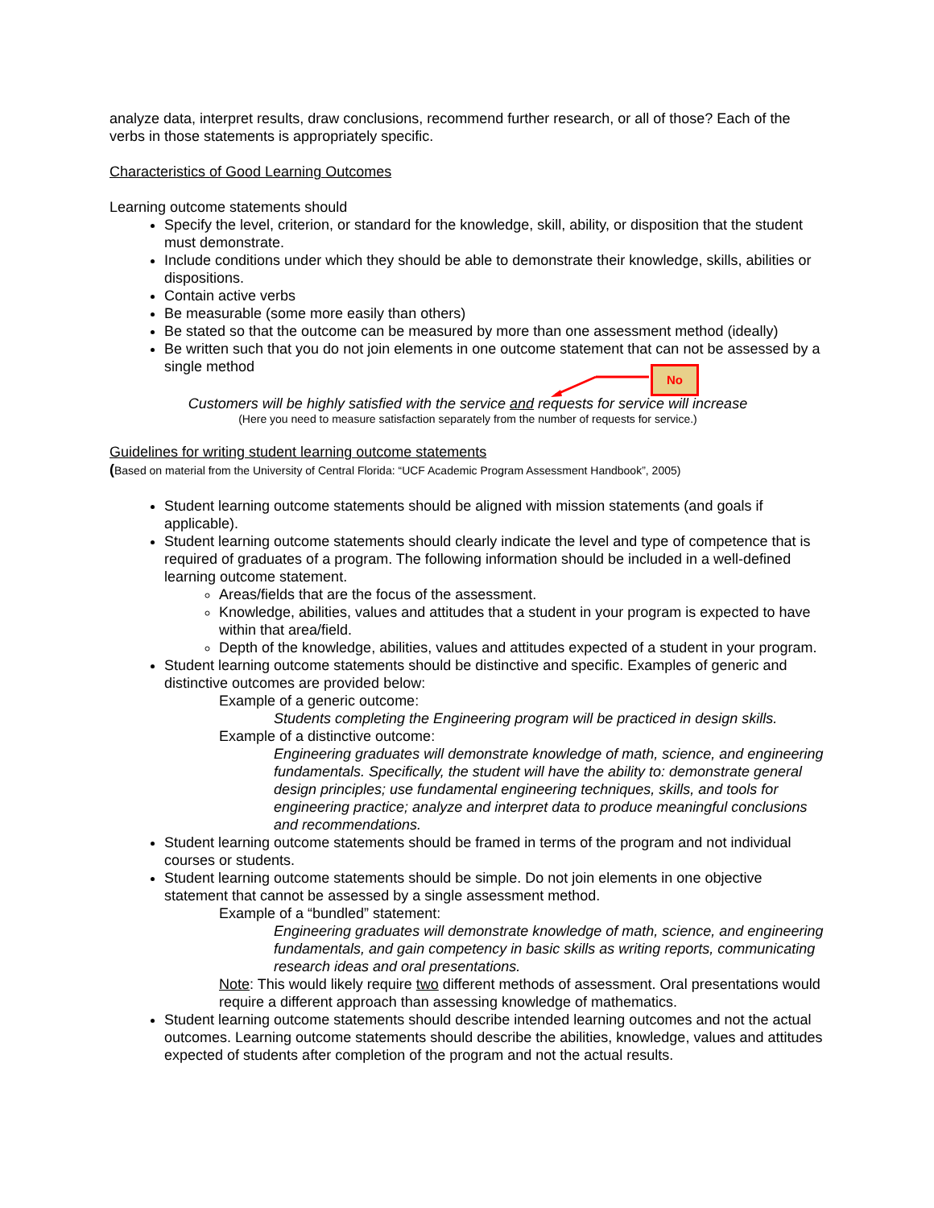No
analyze data, interpret results, draw conclusions, recommend further research, or all of those? Each of the verbs in those statements is appropriately specific.
Characteristics of Good Learning Outcomes
Learning outcome statements should
Specify the level, criterion, or standard for the knowledge, skill, ability, or disposition that the student must demonstrate.
Include conditions under which they should be able to demonstrate their knowledge, skills, abilities or dispositions.
Contain active verbs
Be measurable (some more easily than others)
Be stated so that the outcome can be measured by more than one assessment method (ideally)
Be written such that you do not join elements in one outcome statement that can not be assessed by a single method
Customers will be highly satisfied with the service and requests for service will increase
(Here you need to measure satisfaction separately from the number of requests for service.)
Guidelines for writing student learning outcome statements
(Based on material from the University of Central Florida: “UCF Academic Program Assessment Handbook”, 2005)
Student learning outcome statements should be aligned with mission statements (and goals if applicable).
Student learning outcome statements should clearly indicate the level and type of competence that is required of graduates of a program. The following information should be included in a well-defined learning outcome statement.
Areas/fields that are the focus of the assessment.
Knowledge, abilities, values and attitudes that a student in your program is expected to have within that area/field.
Depth of the knowledge, abilities, values and attitudes expected of a student in your program.
Student learning outcome statements should be distinctive and specific. Examples of generic and distinctive outcomes are provided below:
Example of a generic outcome:
Students completing the Engineering program will be practiced in design skills.
Example of a distinctive outcome:
Engineering graduates will demonstrate knowledge of math, science, and engineering fundamentals. Specifically, the student will have the ability to: demonstrate general design principles; use fundamental engineering techniques, skills, and tools for engineering practice; analyze and interpret data to produce meaningful conclusions and recommendations.
Student learning outcome statements should be framed in terms of the program and not individual courses or students.
Student learning outcome statements should be simple. Do not join elements in one objective statement that cannot be assessed by a single assessment method.
Example of a “bundled” statement:
Engineering graduates will demonstrate knowledge of math, science, and engineering fundamentals, and gain competency in basic skills as writing reports, communicating research ideas and oral presentations.
Note: This would likely require two different methods of assessment. Oral presentations would require a different approach than assessing knowledge of mathematics.
Student learning outcome statements should describe intended learning outcomes and not the actual outcomes. Learning outcome statements should describe the abilities, knowledge, values and attitudes expected of students after completion of the program and not the actual results.